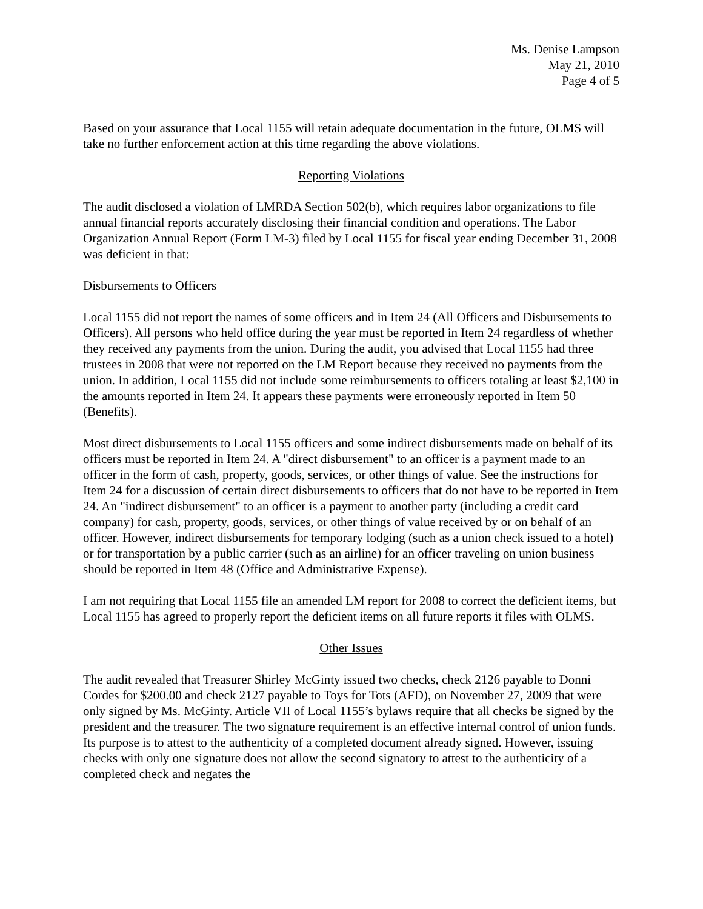Ms. Denise Lampson
May 21, 2010
Page 4 of 5
Based on your assurance that Local 1155 will retain adequate documentation in the future, OLMS will take no further enforcement action at this time regarding the above violations.
Reporting Violations
The audit disclosed a violation of LMRDA Section 502(b), which requires labor organizations to file annual financial reports accurately disclosing their financial condition and operations. The Labor Organization Annual Report (Form LM-3) filed by Local 1155 for fiscal year ending December 31, 2008 was deficient in that:
Disbursements to Officers
Local 1155 did not report the names of some officers and in Item 24 (All Officers and Disbursements to Officers). All persons who held office during the year must be reported in Item 24 regardless of whether they received any payments from the union. During the audit, you advised that Local 1155 had three trustees in 2008 that were not reported on the LM Report because they received no payments from the union. In addition, Local 1155 did not include some reimbursements to officers totaling at least $2,100 in the amounts reported in Item 24. It appears these payments were erroneously reported in Item 50 (Benefits).
Most direct disbursements to Local 1155 officers and some indirect disbursements made on behalf of its officers must be reported in Item 24. A "direct disbursement" to an officer is a payment made to an officer in the form of cash, property, goods, services, or other things of value. See the instructions for Item 24 for a discussion of certain direct disbursements to officers that do not have to be reported in Item 24. An "indirect disbursement" to an officer is a payment to another party (including a credit card company) for cash, property, goods, services, or other things of value received by or on behalf of an officer. However, indirect disbursements for temporary lodging (such as a union check issued to a hotel) or for transportation by a public carrier (such as an airline) for an officer traveling on union business should be reported in Item 48 (Office and Administrative Expense).
I am not requiring that Local 1155 file an amended LM report for 2008 to correct the deficient items, but Local 1155 has agreed to properly report the deficient items on all future reports it files with OLMS.
Other Issues
The audit revealed that Treasurer Shirley McGinty issued two checks, check 2126 payable to Donni Cordes for $200.00 and check 2127 payable to Toys for Tots (AFD), on November 27, 2009 that were only signed by Ms. McGinty. Article VII of Local 1155’s bylaws require that all checks be signed by the president and the treasurer. The two signature requirement is an effective internal control of union funds. Its purpose is to attest to the authenticity of a completed document already signed. However, issuing checks with only one signature does not allow the second signatory to attest to the authenticity of a completed check and negates the